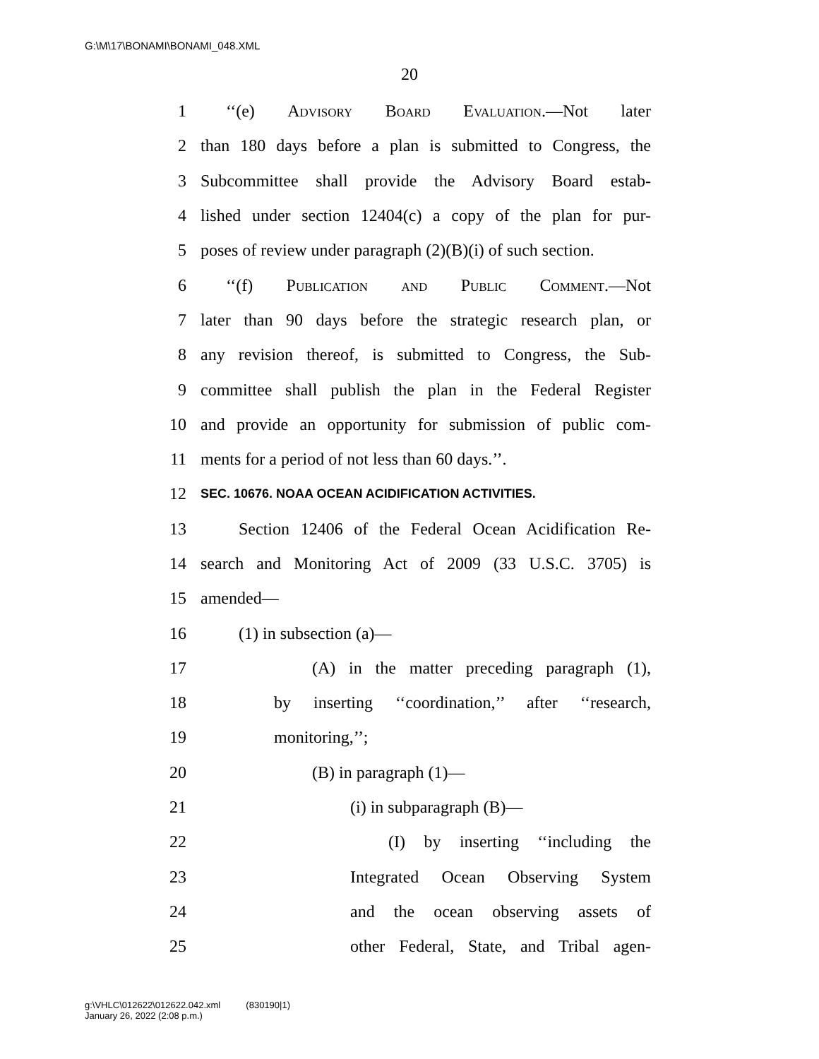G:\M\17\BONAMI\BONAMI_048.XML
20
1 ‘‘(e) Advisory Board Evaluation.—Not later
2 than 180 days before a plan is submitted to Congress, the
3 Subcommittee shall provide the Advisory Board estab-
4 lished under section 12404(c) a copy of the plan for pur-
5 poses of review under paragraph (2)(B)(i) of such section.
6 ‘‘(f) Publication and Public Comment.—Not
7 later than 90 days before the strategic research plan, or
8 any revision thereof, is submitted to Congress, the Sub-
9 committee shall publish the plan in the Federal Register
10 and provide an opportunity for submission of public com-
11 ments for a period of not less than 60 days.’’.
12 SEC. 10676. NOAA OCEAN ACIDIFICATION ACTIVITIES.
13 Section 12406 of the Federal Ocean Acidification Re-
14 search and Monitoring Act of 2009 (33 U.S.C. 3705) is
15 amended—
16 (1) in subsection (a)—
17 (A) in the matter preceding paragraph (1),
18 by inserting ‘‘coordination,’’ after ‘‘research,
19 monitoring,’’;
20 (B) in paragraph (1)—
21 (i) in subparagraph (B)—
22 (I) by inserting ‘‘including the
23 Integrated Ocean Observing System
24 and the ocean observing assets of
25 other Federal, State, and Tribal agen-
g:\VHLC\012622\012622.042.xml (830190|1)
January 26, 2022 (2:08 p.m.)